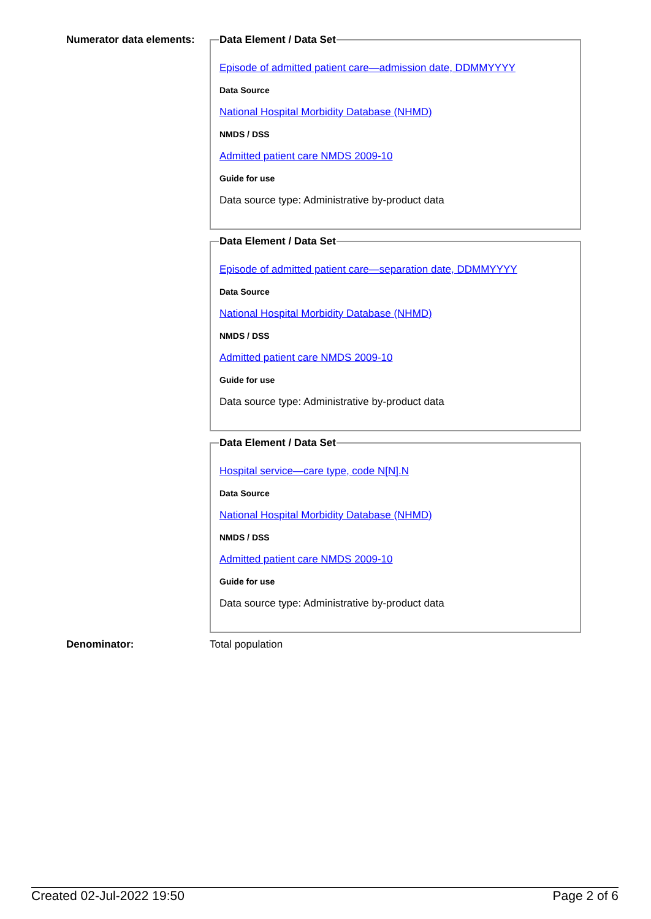Numerator data elements:
Data Element / Data Set
Episode of admitted patient care—admission date, DDMMYYYY
Data Source
National Hospital Morbidity Database (NHMD)
NMDS / DSS
Admitted patient care NMDS 2009-10
Guide for use
Data source type: Administrative by-product data
Data Element / Data Set
Episode of admitted patient care—separation date, DDMMYYYY
Data Source
National Hospital Morbidity Database (NHMD)
NMDS / DSS
Admitted patient care NMDS 2009-10
Guide for use
Data source type: Administrative by-product data
Data Element / Data Set
Hospital service—care type, code N[N].N
Data Source
National Hospital Morbidity Database (NHMD)
NMDS / DSS
Admitted patient care NMDS 2009-10
Guide for use
Data source type: Administrative by-product data
Denominator: Total population
Created 02-Jul-2022 19:50 Page 2 of 6